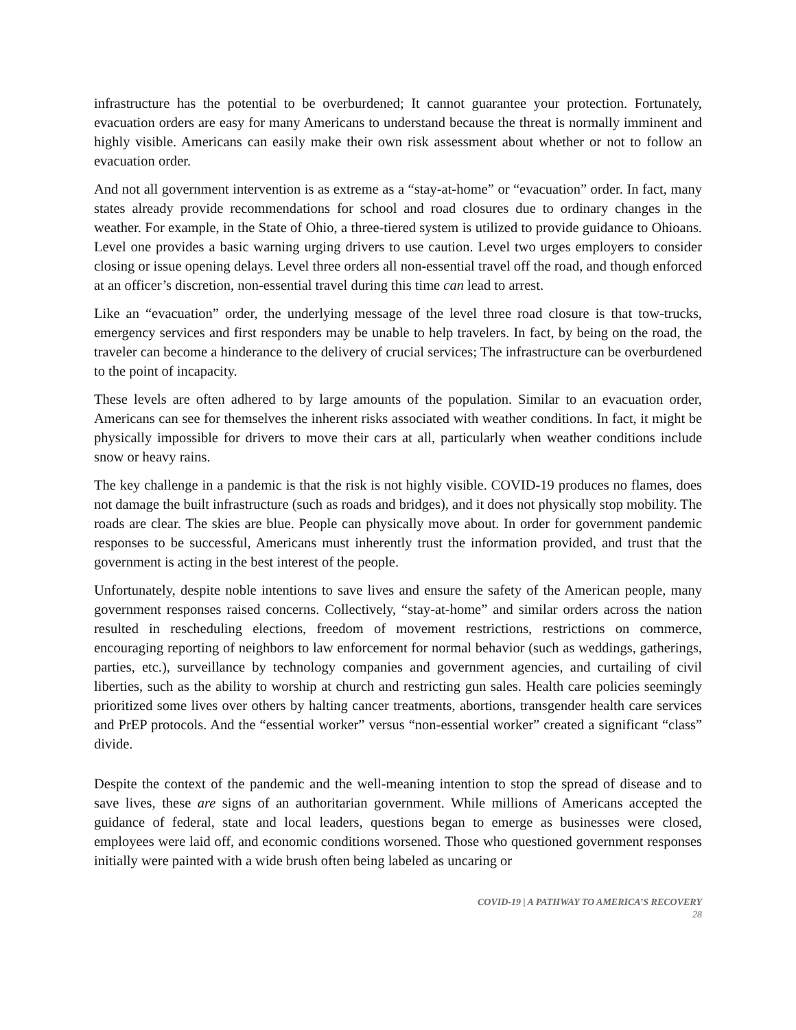infrastructure has the potential to be overburdened; It cannot guarantee your protection. Fortunately, evacuation orders are easy for many Americans to understand because the threat is normally imminent and highly visible. Americans can easily make their own risk assessment about whether or not to follow an evacuation order.
And not all government intervention is as extreme as a “stay-at-home” or “evacuation” order. In fact, many states already provide recommendations for school and road closures due to ordinary changes in the weather. For example, in the State of Ohio, a three-tiered system is utilized to provide guidance to Ohioans. Level one provides a basic warning urging drivers to use caution. Level two urges employers to consider closing or issue opening delays. Level three orders all non-essential travel off the road, and though enforced at an officer’s discretion, non-essential travel during this time can lead to arrest.
Like an “evacuation” order, the underlying message of the level three road closure is that tow-trucks, emergency services and first responders may be unable to help travelers. In fact, by being on the road, the traveler can become a hinderance to the delivery of crucial services; The infrastructure can be overburdened to the point of incapacity.
These levels are often adhered to by large amounts of the population. Similar to an evacuation order, Americans can see for themselves the inherent risks associated with weather conditions. In fact, it might be physically impossible for drivers to move their cars at all, particularly when weather conditions include snow or heavy rains.
The key challenge in a pandemic is that the risk is not highly visible. COVID-19 produces no flames, does not damage the built infrastructure (such as roads and bridges), and it does not physically stop mobility. The roads are clear. The skies are blue. People can physically move about. In order for government pandemic responses to be successful, Americans must inherently trust the information provided, and trust that the government is acting in the best interest of the people.
Unfortunately, despite noble intentions to save lives and ensure the safety of the American people, many government responses raised concerns. Collectively, “stay-at-home” and similar orders across the nation resulted in rescheduling elections, freedom of movement restrictions, restrictions on commerce, encouraging reporting of neighbors to law enforcement for normal behavior (such as weddings, gatherings, parties, etc.), surveillance by technology companies and government agencies, and curtailing of civil liberties, such as the ability to worship at church and restricting gun sales. Health care policies seemingly prioritized some lives over others by halting cancer treatments, abortions, transgender health care services and PrEP protocols. And the “essential worker” versus “non-essential worker” created a significant “class” divide.
Despite the context of the pandemic and the well-meaning intention to stop the spread of disease and to save lives, these are signs of an authoritarian government. While millions of Americans accepted the guidance of federal, state and local leaders, questions began to emerge as businesses were closed, employees were laid off, and economic conditions worsened. Those who questioned government responses initially were painted with a wide brush often being labeled as uncaring or
COVID-19 | A PATHWAY TO AMERICA’S RECOVERY
28